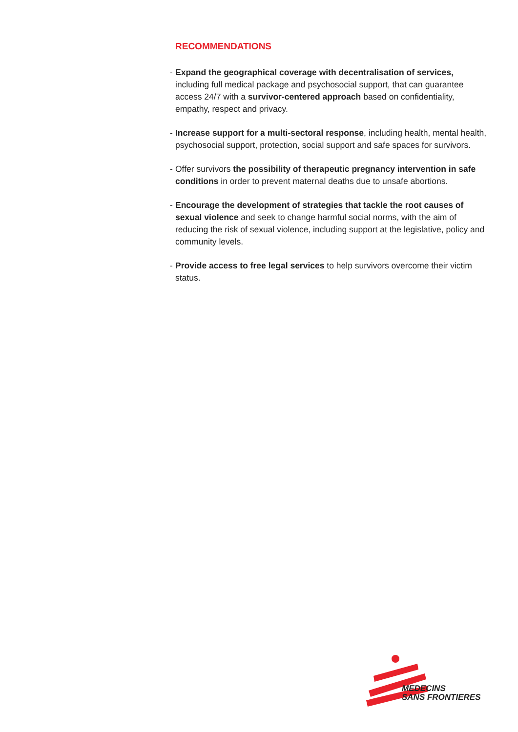RECOMMENDATIONS
- Expand the geographical coverage with decentralisation of services, including full medical package and psychosocial support, that can guarantee access 24/7 with a survivor-centered approach based on confidentiality, empathy, respect and privacy.
- Increase support for a multi-sectoral response, including health, mental health, psychosocial support, protection, social support and safe spaces for survivors.
- Offer survivors the possibility of therapeutic pregnancy intervention in safe conditions in order to prevent maternal deaths due to unsafe abortions.
- Encourage the development of strategies that tackle the root causes of sexual violence and seek to change harmful social norms, with the aim of reducing the risk of sexual violence, including support at the legislative, policy and community levels.
- Provide access to free legal services to help survivors overcome their victim status.
MEDECINS
SANS FRONTIERES